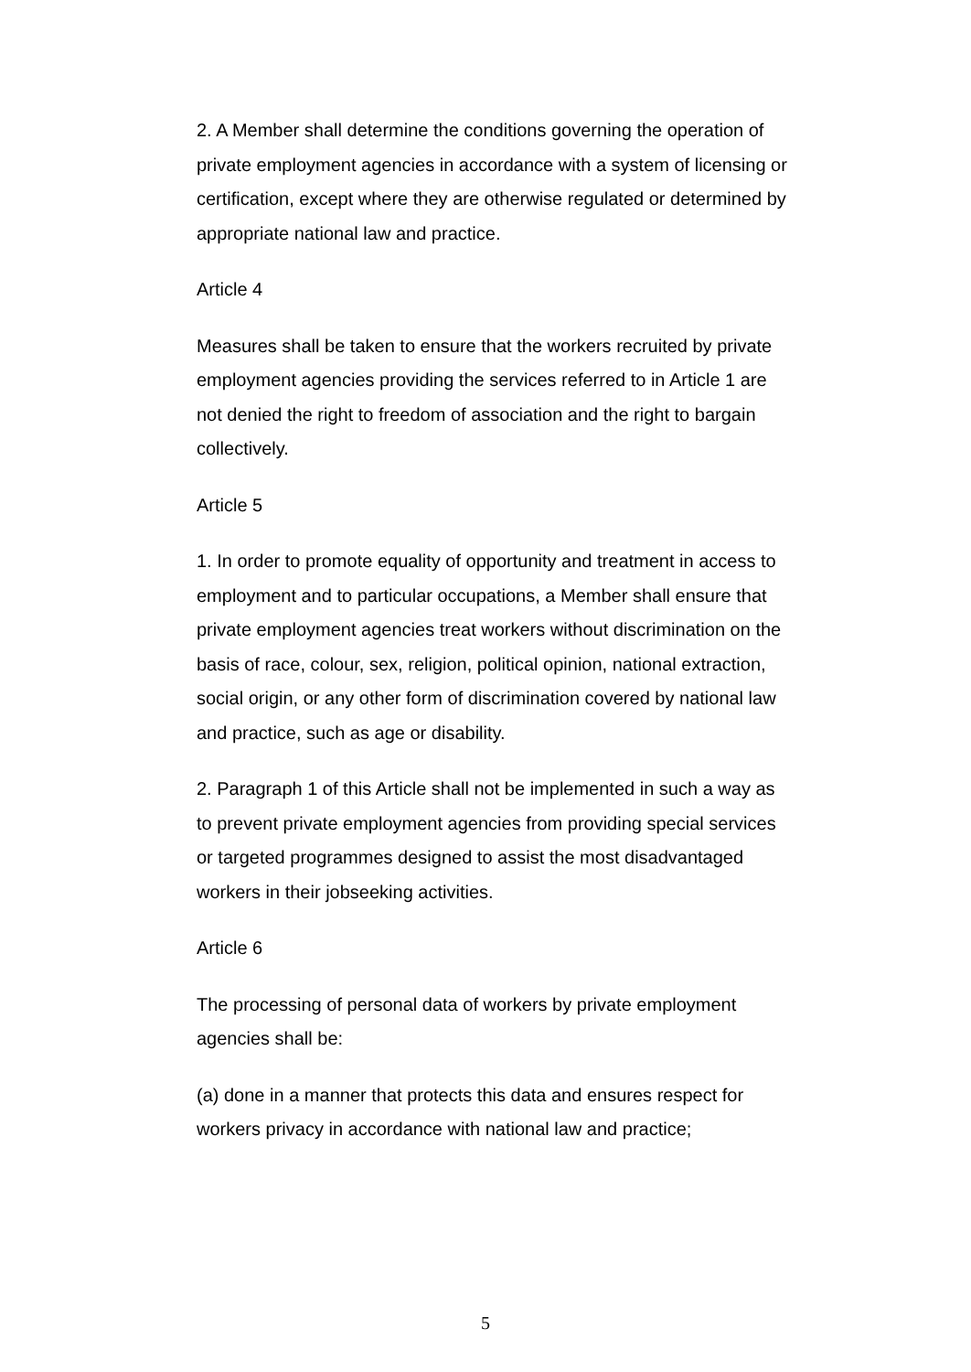2. A Member shall determine the conditions governing the operation of private employment agencies in accordance with a system of licensing or certification, except where they are otherwise regulated or determined by appropriate national law and practice.
Article 4
Measures shall be taken to ensure that the workers recruited by private employment agencies providing the services referred to in Article 1 are not denied the right to freedom of association and the right to bargain collectively.
Article 5
1. In order to promote equality of opportunity and treatment in access to employment and to particular occupations, a Member shall ensure that private employment agencies treat workers without discrimination on the basis of race, colour, sex, religion, political opinion, national extraction, social origin, or any other form of discrimination covered by national law and practice, such as age or disability.
2. Paragraph 1 of this Article shall not be implemented in such a way as to prevent private employment agencies from providing special services or targeted programmes designed to assist the most disadvantaged workers in their jobseeking activities.
Article 6
The processing of personal data of workers by private employment agencies shall be:
(a) done in a manner that protects this data and ensures respect for workers privacy in accordance with national law and practice;
5